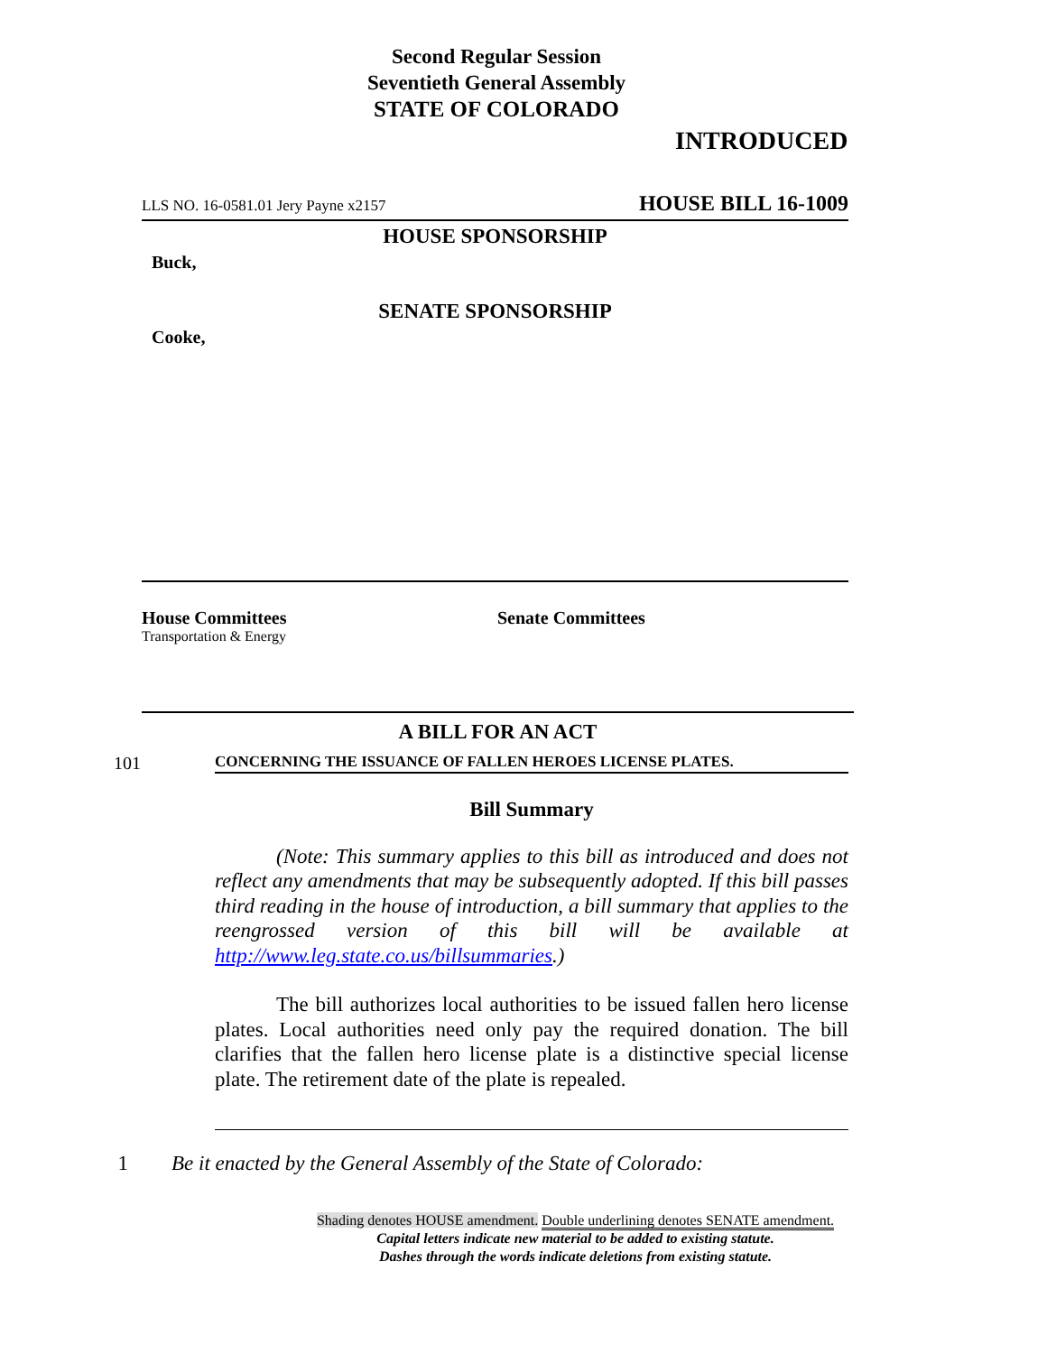Second Regular Session
Seventieth General Assembly
STATE OF COLORADO
INTRODUCED
LLS NO. 16-0581.01 Jery Payne x2157 HOUSE BILL 16-1009
HOUSE SPONSORSHIP
Buck,
SENATE SPONSORSHIP
Cooke,
House Committees
Transportation & Energy
Senate Committees
A BILL FOR AN ACT
101 CONCERNING THE ISSUANCE OF FALLEN HEROES LICENSE PLATES.
Bill Summary
(Note: This summary applies to this bill as introduced and does not reflect any amendments that may be subsequently adopted. If this bill passes third reading in the house of introduction, a bill summary that applies to the reengrossed version of this bill will be available at http://www.leg.state.co.us/billsummaries.)
The bill authorizes local authorities to be issued fallen hero license plates. Local authorities need only pay the required donation. The bill clarifies that the fallen hero license plate is a distinctive special license plate. The retirement date of the plate is repealed.
1 Be it enacted by the General Assembly of the State of Colorado:
Shading denotes HOUSE amendment. Double underlining denotes SENATE amendment.
Capital letters indicate new material to be added to existing statute.
Dashes through the words indicate deletions from existing statute.